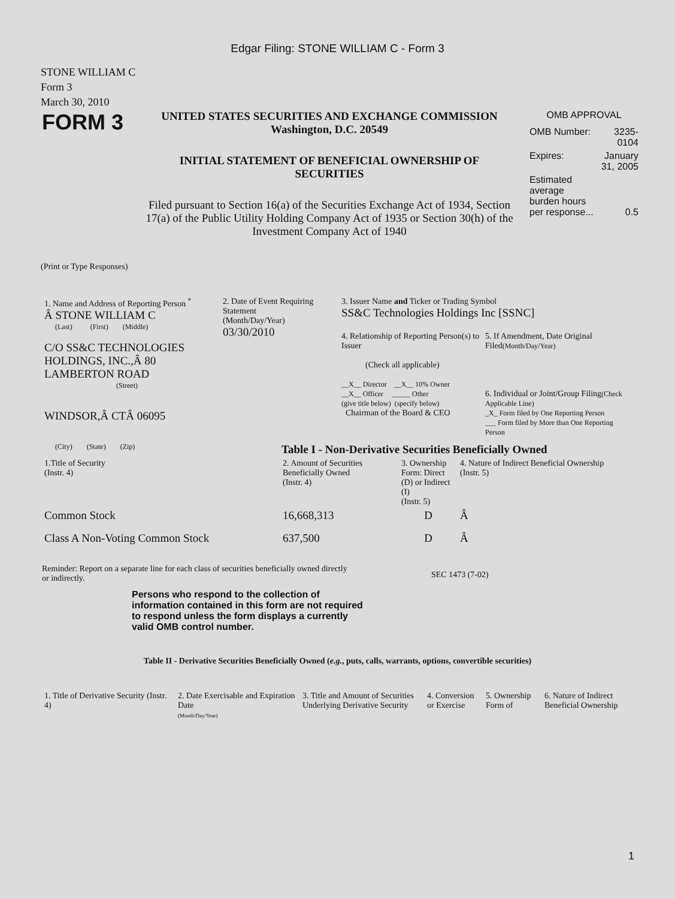Edgar Filing: STONE WILLIAM C - Form 3
STONE WILLIAM C
Form 3
March 30, 2010
FORM 3
UNITED STATES SECURITIES AND EXCHANGE COMMISSION
Washington, D.C. 20549
INITIAL STATEMENT OF BENEFICIAL OWNERSHIP OF SECURITIES
Filed pursuant to Section 16(a) of the Securities Exchange Act of 1934, Section 17(a) of the Public Utility Holding Company Act of 1935 or Section 30(h) of the Investment Company Act of 1940
OMB APPROVAL
| OMB Number: | 3235-0104 |
| Expires: | January 31, 2005 |
| Estimated average burden hours per response... | 0.5 |
(Print or Type Responses)
| 1. Name and Address of Reporting Person <sup>*</sup> Â STONE WILLIAM C (Last) (First) (Middle) C/O SS&C TECHNOLOGIES HOLDINGS, INC.,Â 80 LAMBERTON ROAD (Street) WINDSOR,Â CTÂ 06095 (City) (State) (Zip) | 2. Date of Event Requiring Statement (Month/Day/Year) 03/30/2010 | 3. Issuer Name and Ticker or Trading Symbol SS&C Technologies Holdings Inc [SSNC] / 4. Relationship of Reporting Person(s) to Issuer (Check all applicable) __X__ Director __X__ 10% Owner __X__ Officer _____ Other (give title below) (specify below) Chairman of the Board & CEO / 5. If Amendment, Date Original Filed (Month/Day/Year) 6. Individual or Joint/Group Filing (Check Applicable Line) _X_ Form filed by One Reporting Person ___ Form filed by More than One Reporting Person / Table I - Non-Derivative Securities Beneficially Owned |
| 1.Title of Security (Instr. 4) | 2. Amount of Securities Beneficially Owned (Instr. 4) | 3. Ownership Form: Direct (D) or Indirect (I) (Instr. 5) | 4. Nature of Indirect Beneficial Ownership (Instr. 5) |
| --- | --- | --- | --- |
| Common Stock | 16,668,313 | D | Â |
| Class A Non-Voting Common Stock | 637,500 | D | Â |
Reminder: Report on a separate line for each class of securities beneficially owned directly or indirectly.
SEC 1473 (7-02)
Persons who respond to the collection of information contained in this form are not required to respond unless the form displays a currently valid OMB control number.
Table II - Derivative Securities Beneficially Owned (e.g., puts, calls, warrants, options, convertible securities)
| 1. Title of Derivative Security (Instr. 4) | 2. Date Exercisable and Expiration Date (Month/Day/Year) | 3. Title and Amount of Securities Underlying Derivative Security | 4. Conversion or Exercise | 5. Ownership Form of | 6. Nature of Indirect Beneficial Ownership |
| --- | --- | --- | --- | --- | --- |
1